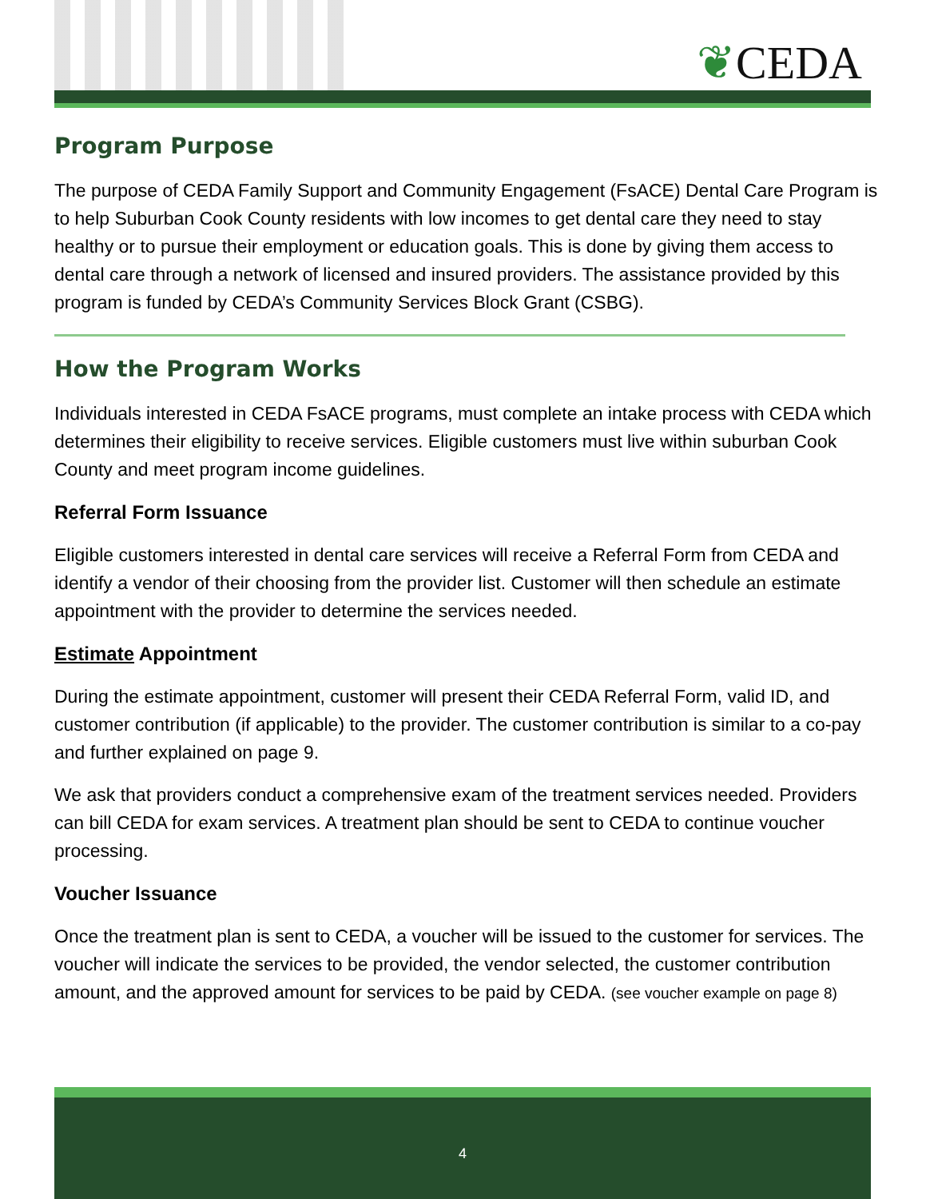❦CEDA
Program Purpose
The purpose of CEDA Family Support and Community Engagement (FsACE) Dental Care Program is to help Suburban Cook County residents with low incomes to get dental care they need to stay healthy or to pursue their employment or education goals. This is done by giving them access to dental care through a network of licensed and insured providers. The assistance provided by this program is funded by CEDA’s Community Services Block Grant (CSBG).
How the Program Works
Individuals interested in CEDA FsACE programs, must complete an intake process with CEDA which determines their eligibility to receive services. Eligible customers must live within suburban Cook County and meet program income guidelines.
Referral Form Issuance
Eligible customers interested in dental care services will receive a Referral Form from CEDA and identify a vendor of their choosing from the provider list. Customer will then schedule an estimate appointment with the provider to determine the services needed.
Estimate Appointment
During the estimate appointment, customer will present their CEDA Referral Form, valid ID, and customer contribution (if applicable) to the provider. The customer contribution is similar to a co-pay and further explained on page 9.
We ask that providers conduct a comprehensive exam of the treatment services needed. Providers can bill CEDA for exam services. A treatment plan should be sent to CEDA to continue voucher processing.
Voucher Issuance
Once the treatment plan is sent to CEDA, a voucher will be issued to the customer for services. The voucher will indicate the services to be provided, the vendor selected, the customer contribution amount, and the approved amount for services to be paid by CEDA. (see voucher example on page 8)
4